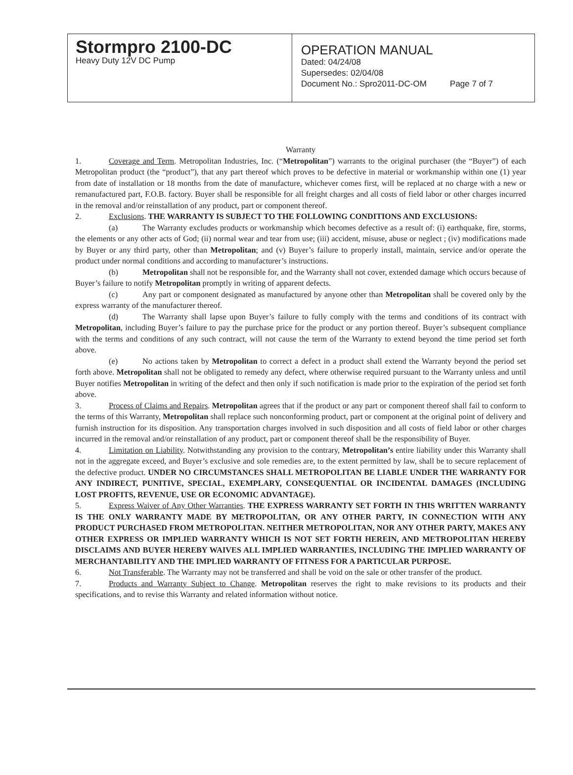Stormpro 2100-DC
Heavy Duty 12V DC Pump
OPERATION MANUAL
Dated: 04/24/08
Supersedes: 02/04/08
Document No.: Spro2011-DC-OM Page 7 of 7
Warranty
1. Coverage and Term. Metropolitan Industries, Inc. (“Metropolitan”) warrants to the original purchaser (the “Buyer”) of each Metropolitan product (the “product”), that any part thereof which proves to be defective in material or workmanship within one (1) year from date of installation or 18 months from the date of manufacture, whichever comes first, will be replaced at no charge with a new or remanufactured part, F.O.B. factory. Buyer shall be responsible for all freight charges and all costs of field labor or other charges incurred in the removal and/or reinstallation of any product, part or component thereof.
2. Exclusions. THE WARRANTY IS SUBJECT TO THE FOLLOWING CONDITIONS AND EXCLUSIONS:
(a) The Warranty excludes products or workmanship which becomes defective as a result of: (i) earthquake, fire, storms, the elements or any other acts of God; (ii) normal wear and tear from use; (iii) accident, misuse, abuse or neglect ; (iv) modifications made by Buyer or any third party, other than Metropolitan; and (v) Buyer’s failure to properly install, maintain, service and/or operate the product under normal conditions and according to manufacturer’s instructions.
(b) Metropolitan shall not be responsible for, and the Warranty shall not cover, extended damage which occurs because of Buyer’s failure to notify Metropolitan promptly in writing of apparent defects.
(c) Any part or component designated as manufactured by anyone other than Metropolitan shall be covered only by the express warranty of the manufacturer thereof.
(d) The Warranty shall lapse upon Buyer’s failure to fully comply with the terms and conditions of its contract with Metropolitan, including Buyer’s failure to pay the purchase price for the product or any portion thereof. Buyer’s subsequent compliance with the terms and conditions of any such contract, will not cause the term of the Warranty to extend beyond the time period set forth above.
(e) No actions taken by Metropolitan to correct a defect in a product shall extend the Warranty beyond the period set forth above. Metropolitan shall not be obligated to remedy any defect, where otherwise required pursuant to the Warranty unless and until Buyer notifies Metropolitan in writing of the defect and then only if such notification is made prior to the expiration of the period set forth above.
3. Process of Claims and Repairs. Metropolitan agrees that if the product or any part or component thereof shall fail to conform to the terms of this Warranty, Metropolitan shall replace such nonconforming product, part or component at the original point of delivery and furnish instruction for its disposition. Any transportation charges involved in such disposition and all costs of field labor or other charges incurred in the removal and/or reinstallation of any product, part or component thereof shall be the responsibility of Buyer.
4. Limitation on Liability. Notwithstanding any provision to the contrary, Metropolitan’s entire liability under this Warranty shall not in the aggregate exceed, and Buyer’s exclusive and sole remedies are, to the extent permitted by law, shall be to secure replacement of the defective product. UNDER NO CIRCUMSTANCES SHALL METROPOLITAN BE LIABLE UNDER THE WARRANTY FOR ANY INDIRECT, PUNITIVE, SPECIAL, EXEMPLARY, CONSEQUENTIAL OR INCIDENTAL DAMAGES (INCLUDING LOST PROFITS, REVENUE, USE OR ECONOMIC ADVANTAGE).
5. Express Waiver of Any Other Warranties. THE EXPRESS WARRANTY SET FORTH IN THIS WRITTEN WARRANTY IS THE ONLY WARRANTY MADE BY METROPOLITAN, OR ANY OTHER PARTY, IN CONNECTION WITH ANY PRODUCT PURCHASED FROM METROPOLITAN. NEITHER METROPOLITAN, NOR ANY OTHER PARTY, MAKES ANY OTHER EXPRESS OR IMPLIED WARRANTY WHICH IS NOT SET FORTH HEREIN, AND METROPOLITAN HEREBY DISCLAIMS AND BUYER HEREBY WAIVES ALL IMPLIED WARRANTIES, INCLUDING THE IMPLIED WARRANTY OF MERCHANTABILITY AND THE IMPLIED WARRANTY OF FITNESS FOR A PARTICULAR PURPOSE.
6. Not Transferable. The Warranty may not be transferred and shall be void on the sale or other transfer of the product.
7. Products and Warranty Subject to Change. Metropolitan reserves the right to make revisions to its products and their specifications, and to revise this Warranty and related information without notice.